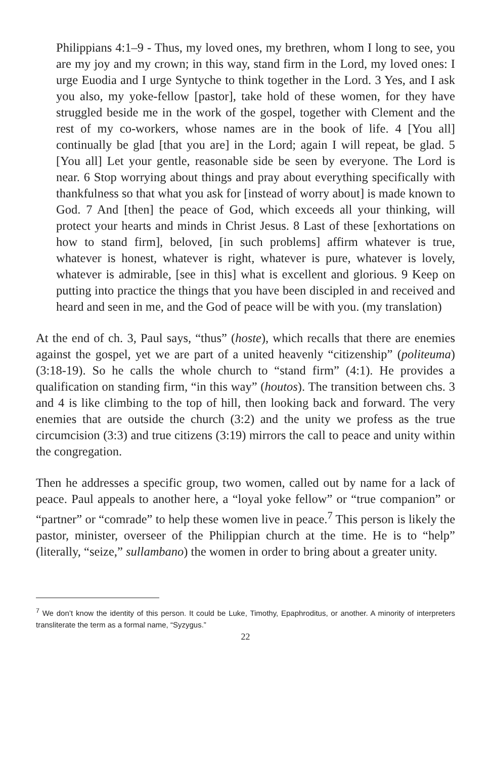Philippians 4:1–9 - Thus, my loved ones, my brethren, whom I long to see, you are my joy and my crown; in this way, stand firm in the Lord, my loved ones: I urge Euodia and I urge Syntyche to think together in the Lord. 3 Yes, and I ask you also, my yoke-fellow [pastor], take hold of these women, for they have struggled beside me in the work of the gospel, together with Clement and the rest of my co-workers, whose names are in the book of life. 4 [You all] continually be glad [that you are] in the Lord; again I will repeat, be glad. 5 [You all] Let your gentle, reasonable side be seen by everyone. The Lord is near. 6 Stop worrying about things and pray about everything specifically with thankfulness so that what you ask for [instead of worry about] is made known to God. 7 And [then] the peace of God, which exceeds all your thinking, will protect your hearts and minds in Christ Jesus. 8 Last of these [exhortations on how to stand firm], beloved, [in such problems] affirm whatever is true, whatever is honest, whatever is right, whatever is pure, whatever is lovely, whatever is admirable, [see in this] what is excellent and glorious. 9 Keep on putting into practice the things that you have been discipled in and received and heard and seen in me, and the God of peace will be with you. (my translation)
At the end of ch. 3, Paul says, “thus” (hoste), which recalls that there are enemies against the gospel, yet we are part of a united heavenly “citizenship” (politeuma) (3:18-19). So he calls the whole church to “stand firm” (4:1). He provides a qualification on standing firm, “in this way” (houtos). The transition between chs. 3 and 4 is like climbing to the top of hill, then looking back and forward. The very enemies that are outside the church (3:2) and the unity we profess as the true circumcision (3:3) and true citizens (3:19) mirrors the call to peace and unity within the congregation.
Then he addresses a specific group, two women, called out by name for a lack of peace. Paul appeals to another here, a “loyal yoke fellow” or “true companion” or “partner” or “comrade” to help these women live in peace.<sup>7</sup> This person is likely the pastor, minister, overseer of the Philippian church at the time. He is to “help” (literally, “seize,” sullambano) the women in order to bring about a greater unity.
<sup>7</sup> We don’t know the identity of this person. It could be Luke, Timothy, Epaphroditus, or another. A minority of interpreters transliterate the term as a formal name, “Syzygus.”
22